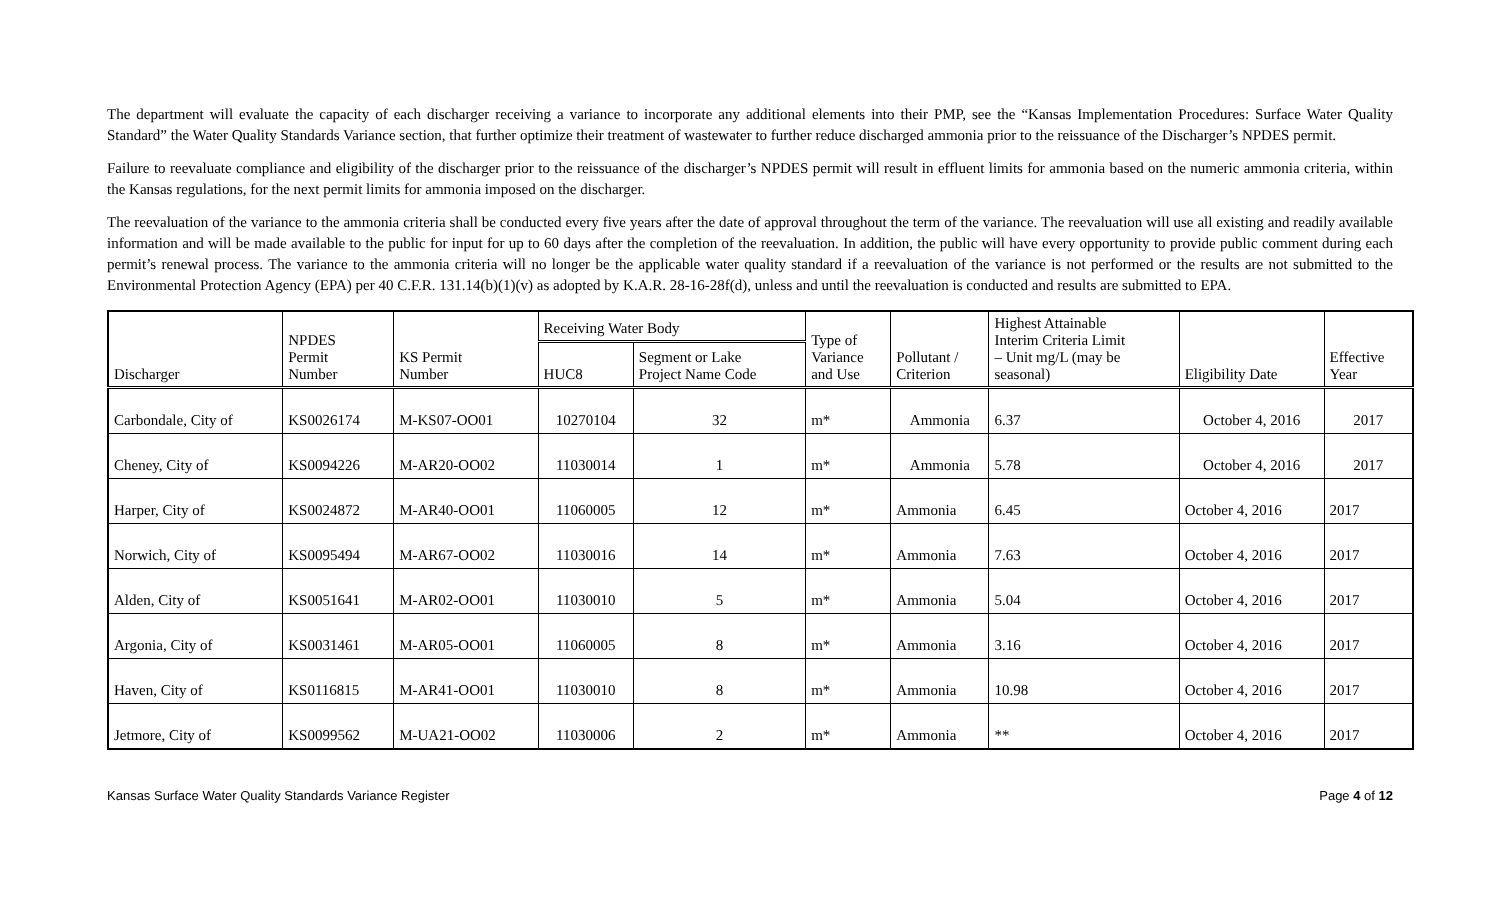The department will evaluate the capacity of each discharger receiving a variance to incorporate any additional elements into their PMP, see the “Kansas Implementation Procedures: Surface Water Quality Standard” the Water Quality Standards Variance section, that further optimize their treatment of wastewater to further reduce discharged ammonia prior to the reissuance of the Discharger’s NPDES permit.
Failure to reevaluate compliance and eligibility of the discharger prior to the reissuance of the discharger’s NPDES permit will result in effluent limits for ammonia based on the numeric ammonia criteria, within the Kansas regulations, for the next permit limits for ammonia imposed on the discharger.
The reevaluation of the variance to the ammonia criteria shall be conducted every five years after the date of approval throughout the term of the variance. The reevaluation will use all existing and readily available information and will be made available to the public for input for up to 60 days after the completion of the reevaluation. In addition, the public will have every opportunity to provide public comment during each permit’s renewal process. The variance to the ammonia criteria will no longer be the applicable water quality standard if a reevaluation of the variance is not performed or the results are not submitted to the Environmental Protection Agency (EPA) per 40 C.F.R. 131.14(b)(1)(v) as adopted by K.A.R. 28-16-28f(d), unless and until the reevaluation is conducted and results are submitted to EPA.
| Discharger | NPDES Permit Number | KS Permit Number | Receiving Water Body | | Type of Variance and Use | Pollutant / Criterion | Highest Attainable Interim Criteria Limit – Unit mg/L (may be seasonal) | Eligibility Date | Effective Year |
| --- | --- | --- | --- | --- | --- | --- | --- | --- | --- |
| | | | HUC8 | Segment or Lake Project Name Code | | | | | |
| Carbondale, City of | KS0026174 | M-KS07-OO01 | 10270104 | 32 | m* | Ammonia | 6.37 | October 4, 2016 | 2017 |
| Cheney, City of | KS0094226 | M-AR20-OO02 | 11030014 | 1 | m* | Ammonia | 5.78 | October 4, 2016 | 2017 |
| Harper, City of | KS0024872 | M-AR40-OO01 | 11060005 | 12 | m* | Ammonia | 6.45 | October 4, 2016 | 2017 |
| Norwich, City of | KS0095494 | M-AR67-OO02 | 11030016 | 14 | m* | Ammonia | 7.63 | October 4, 2016 | 2017 |
| Alden, City of | KS0051641 | M-AR02-OO01 | 11030010 | 5 | m* | Ammonia | 5.04 | October 4, 2016 | 2017 |
| Argonia, City of | KS0031461 | M-AR05-OO01 | 11060005 | 8 | m* | Ammonia | 3.16 | October 4, 2016 | 2017 |
| Haven, City of | KS0116815 | M-AR41-OO01 | 11030010 | 8 | m* | Ammonia | 10.98 | October 4, 2016 | 2017 |
| Jetmore, City of | KS0099562 | M-UA21-OO02 | 11030006 | 2 | m* | Ammonia | ** | October 4, 2016 | 2017 |
Kansas Surface Water Quality Standards Variance Register Page 4 of 12